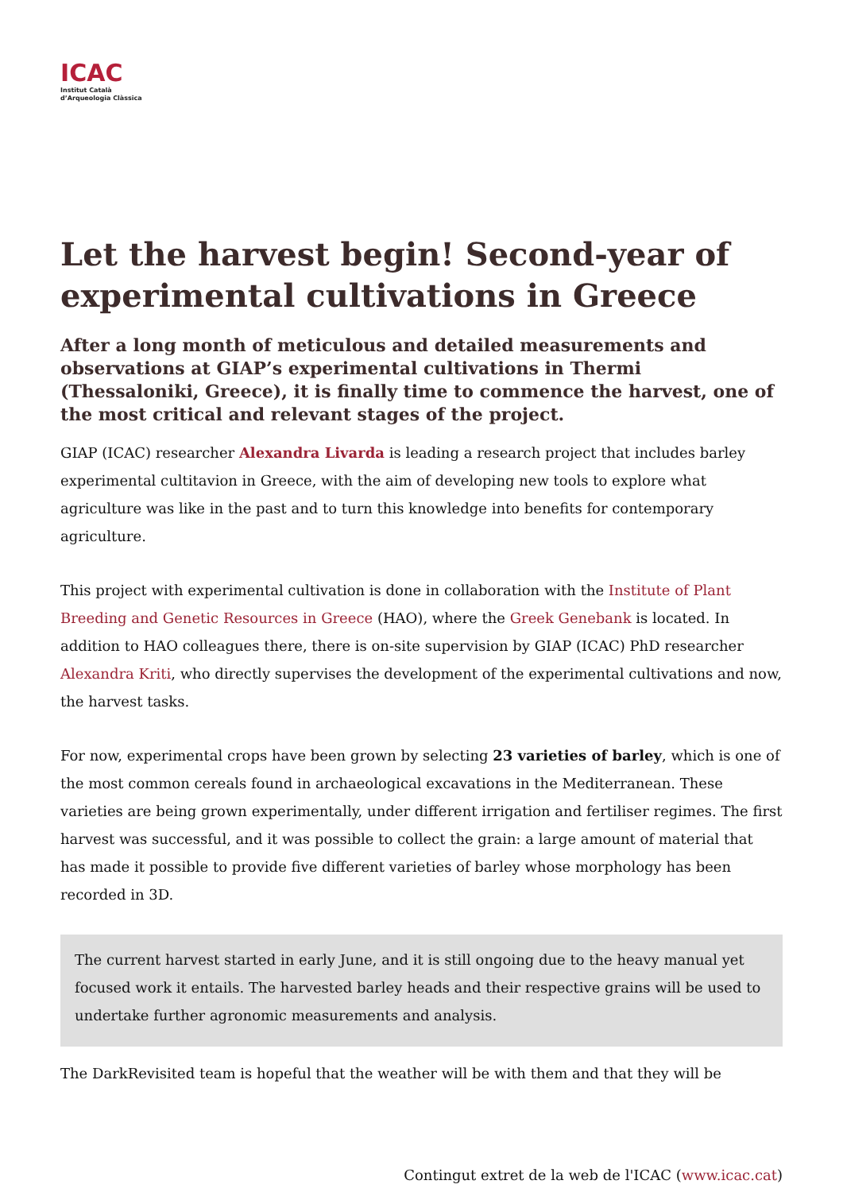ICAC
Institut Català
d’Arqueologia Clàssica
Let the harvest begin! Second-year of experimental cultivations in Greece
After a long month of meticulous and detailed measurements and observations at GIAP’s experimental cultivations in Thermi (Thessaloniki, Greece), it is finally time to commence the harvest, one of the most critical and relevant stages of the project.
GIAP (ICAC) researcher Alexandra Livarda is leading a research project that includes barley experimental cultitavion in Greece, with the aim of developing new tools to explore what agriculture was like in the past and to turn this knowledge into benefits for contemporary agriculture.
This project with experimental cultivation is done in collaboration with the Institute of Plant Breeding and Genetic Resources in Greece (HAO), where the Greek Genebank is located. In addition to HAO colleagues there, there is on-site supervision by GIAP (ICAC) PhD researcher Alexandra Kriti, who directly supervises the development of the experimental cultivations and now, the harvest tasks.
For now, experimental crops have been grown by selecting 23 varieties of barley, which is one of the most common cereals found in archaeological excavations in the Mediterranean. These varieties are being grown experimentally, under different irrigation and fertiliser regimes. The first harvest was successful, and it was possible to collect the grain: a large amount of material that has made it possible to provide five different varieties of barley whose morphology has been recorded in 3D.
The current harvest started in early June, and it is still ongoing due to the heavy manual yet focused work it entails. The harvested barley heads and their respective grains will be used to undertake further agronomic measurements and analysis.
The DarkRevisited team is hopeful that the weather will be with them and that they will be
Contingut extret de la web de l'ICAC (www.icac.cat)